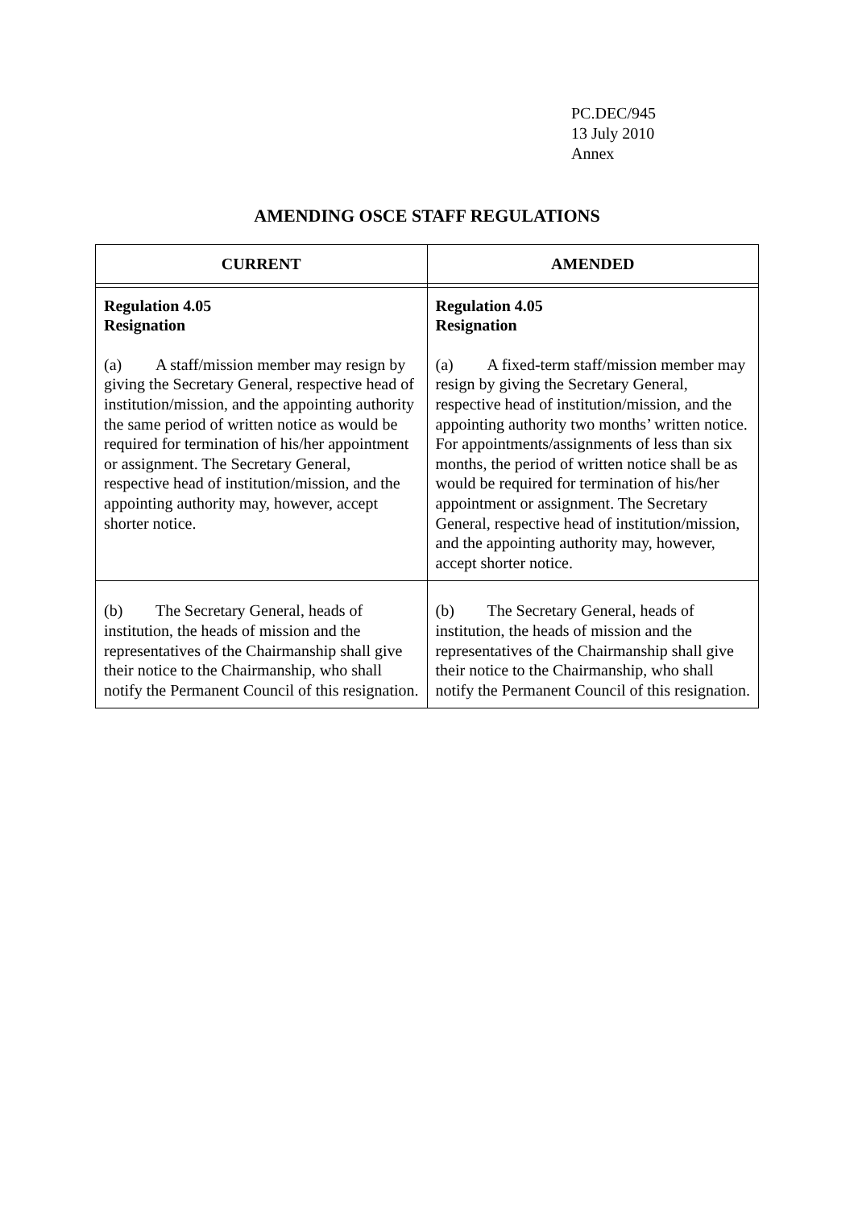PC.DEC/945
13 July 2010
Annex
AMENDING OSCE STAFF REGULATIONS
| CURRENT | AMENDED |
| --- | --- |
| Regulation 4.05 Resignation (a) A staff/mission member may resign by giving the Secretary General, respective head of institution/mission, and the appointing authority the same period of written notice as would be required for termination of his/her appointment or assignment. The Secretary General, respective head of institution/mission, and the appointing authority may, however, accept shorter notice. | Regulation 4.05 Resignation (a) A fixed-term staff/mission member may resign by giving the Secretary General, respective head of institution/mission, and the appointing authority two months’ written notice. For appointments/assignments of less than six months, the period of written notice shall be as would be required for termination of his/her appointment or assignment. The Secretary General, respective head of institution/mission, and the appointing authority may, however, accept shorter notice. |
| (b) The Secretary General, heads of institution, the heads of mission and the representatives of the Chairmanship shall give their notice to the Chairmanship, who shall notify the Permanent Council of this resignation. | (b) The Secretary General, heads of institution, the heads of mission and the representatives of the Chairmanship shall give their notice to the Chairmanship, who shall notify the Permanent Council of this resignation. |